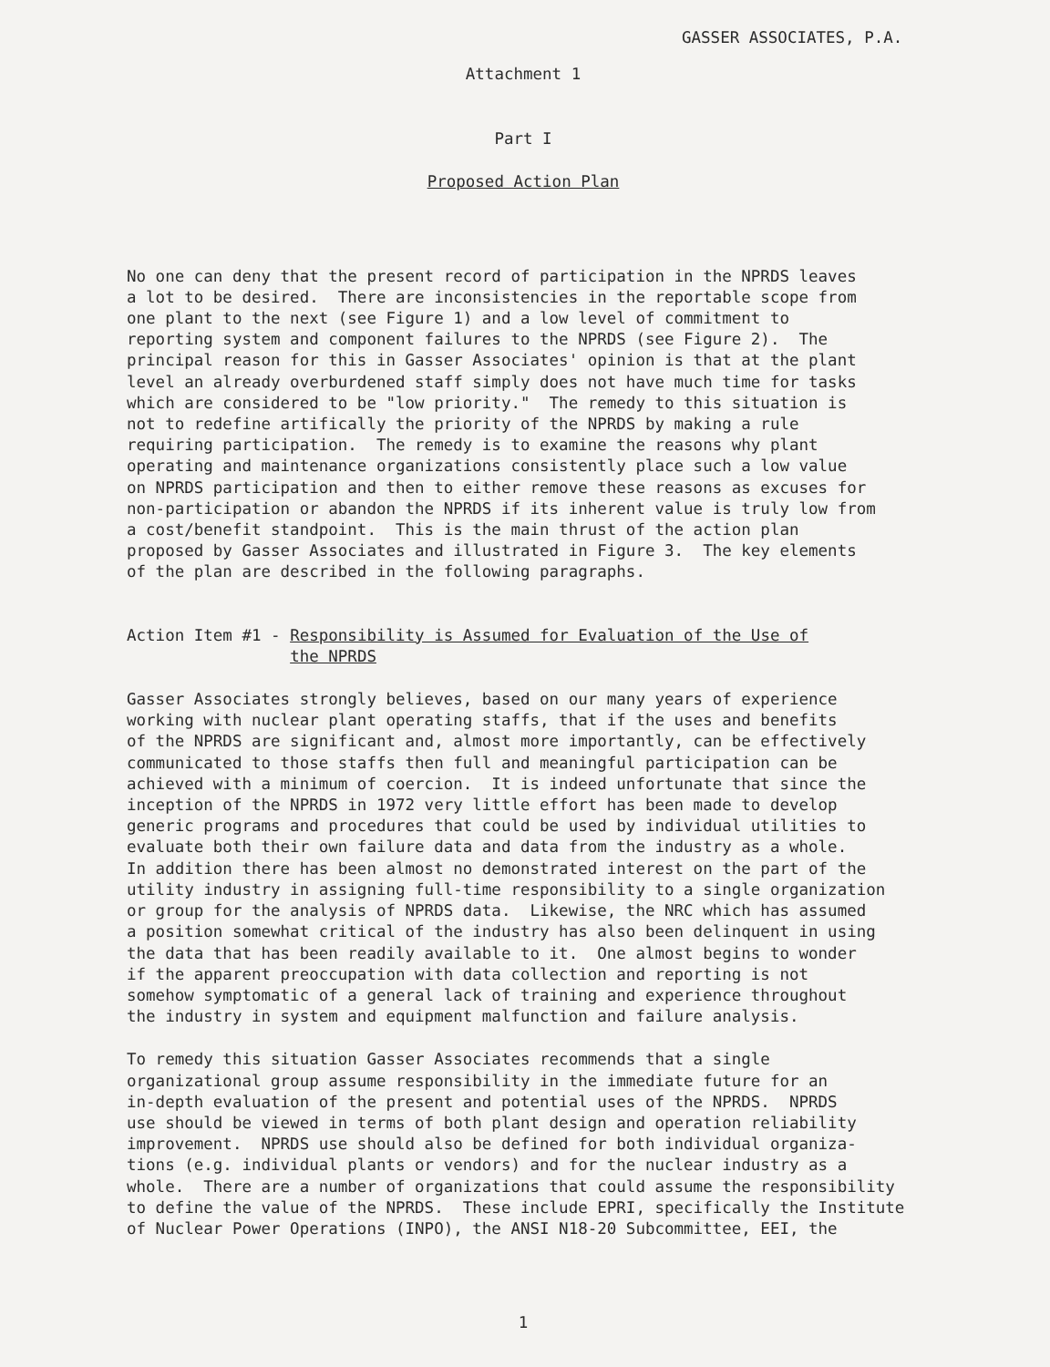GASSER ASSOCIATES, P.A.
Attachment 1
Part I
Proposed Action Plan
No one can deny that the present record of participation in the NPRDS leaves a lot to be desired. There are inconsistencies in the reportable scope from one plant to the next (see Figure 1) and a low level of commitment to reporting system and component failures to the NPRDS (see Figure 2). The principal reason for this in Gasser Associates' opinion is that at the plant level an already overburdened staff simply does not have much time for tasks which are considered to be "low priority." The remedy to this situation is not to redefine artifically the priority of the NPRDS by making a rule requiring participation. The remedy is to examine the reasons why plant operating and maintenance organizations consistently place such a low value on NPRDS participation and then to either remove these reasons as excuses for non-participation or abandon the NPRDS if its inherent value is truly low from a cost/benefit standpoint. This is the main thrust of the action plan proposed by Gasser Associates and illustrated in Figure 3. The key elements of the plan are described in the following paragraphs.
Action Item #1 - Responsibility is Assumed for Evaluation of the Use of the NPRDS
Gasser Associates strongly believes, based on our many years of experience working with nuclear plant operating staffs, that if the uses and benefits of the NPRDS are significant and, almost more importantly, can be effectively communicated to those staffs then full and meaningful participation can be achieved with a minimum of coercion. It is indeed unfortunate that since the inception of the NPRDS in 1972 very little effort has been made to develop generic programs and procedures that could be used by individual utilities to evaluate both their own failure data and data from the industry as a whole. In addition there has been almost no demonstrated interest on the part of the utility industry in assigning full-time responsibility to a single organization or group for the analysis of NPRDS data. Likewise, the NRC which has assumed a position somewhat critical of the industry has also been delinquent in using the data that has been readily available to it. One almost begins to wonder if the apparent preoccupation with data collection and reporting is not somehow symptomatic of a general lack of training and experience throughout the industry in system and equipment malfunction and failure analysis.
To remedy this situation Gasser Associates recommends that a single organizational group assume responsibility in the immediate future for an in-depth evaluation of the present and potential uses of the NPRDS. NPRDS use should be viewed in terms of both plant design and operation reliability improvement. NPRDS use should also be defined for both individual organiza- tions (e.g. individual plants or vendors) and for the nuclear industry as a whole. There are a number of organizations that could assume the responsibility to define the value of the NPRDS. These include EPRI, specifically the Institute of Nuclear Power Operations (INPO), the ANSI N18-20 Subcommittee, EEI, the
1